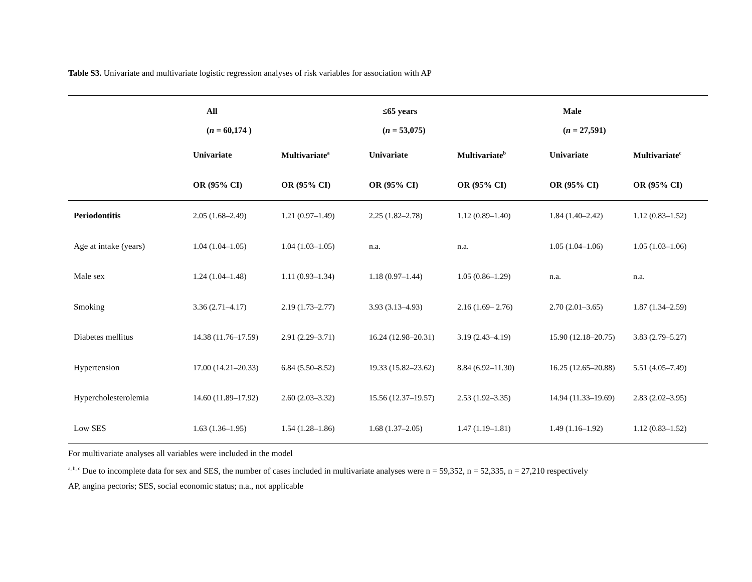Table S3. Univariate and multivariate logistic regression analyses of risk variables for association with AP
| | All | | ≤65 years | | Male | |
| --- | --- | --- | --- | --- | --- | --- |
| | ( n = 60,174 ) | | ( n = 53,075) | | ( n = 27,591) | |
| | Univariate | Multivariate<sup>a</sup> | Univariate | Multivariate<sup>b</sup> | Univariate | Multivariate<sup>c</sup> |
| | OR (95% CI) | OR (95% CI) | OR (95% CI) | OR (95% CI) | OR (95% CI) | OR (95% CI) |
| Periodontitis | 2.05 (1.68–2.49) | 1.21 (0.97–1.49) | 2.25 (1.82–2.78) | 1.12 (0.89–1.40) | 1.84 (1.40–2.42) | 1.12 (0.83–1.52) |
| Age at intake (years) | 1.04 (1.04–1.05) | 1.04 (1.03–1.05) | n.a. | n.a. | 1.05 (1.04–1.06) | 1.05 (1.03–1.06) |
| Male sex | 1.24 (1.04–1.48) | 1.11 (0.93–1.34) | 1.18 (0.97–1.44) | 1.05 (0.86–1.29) | n.a. | n.a. |
| Smoking | 3.36 (2.71–4.17) | 2.19 (1.73–2.77) | 3.93 (3.13–4.93) | 2.16 (1.69– 2.76) | 2.70 (2.01–3.65) | 1.87 (1.34–2.59) |
| Diabetes mellitus | 14.38 (11.76–17.59) | 2.91 (2.29–3.71) | 16.24 (12.98–20.31) | 3.19 (2.43–4.19) | 15.90 (12.18–20.75) | 3.83 (2.79–5.27) |
| Hypertension | 17.00 (14.21–20.33) | 6.84 (5.50–8.52) | 19.33 (15.82–23.62) | 8.84 (6.92–11.30) | 16.25 (12.65–20.88) | 5.51 (4.05–7.49) |
| Hypercholesterolemia | 14.60 (11.89–17.92) | 2.60 (2.03–3.32) | 15.56 (12.37–19.57) | 2.53 (1.92–3.35) | 14.94 (11.33–19.69) | 2.83 (2.02–3.95) |
| Low SES | 1.63 (1.36–1.95) | 1.54 (1.28–1.86) | 1.68 (1.37–2.05) | 1.47 (1.19–1.81) | 1.49 (1.16–1.92) | 1.12 (0.83–1.52) |
For multivariate analyses all variables were included in the model
<sup>a, b, c</sup> Due to incomplete data for sex and SES, the number of cases included in multivariate analyses were n = 59,352, n = 52,335, n = 27,210 respectively
AP, angina pectoris; SES, social economic status; n.a., not applicable